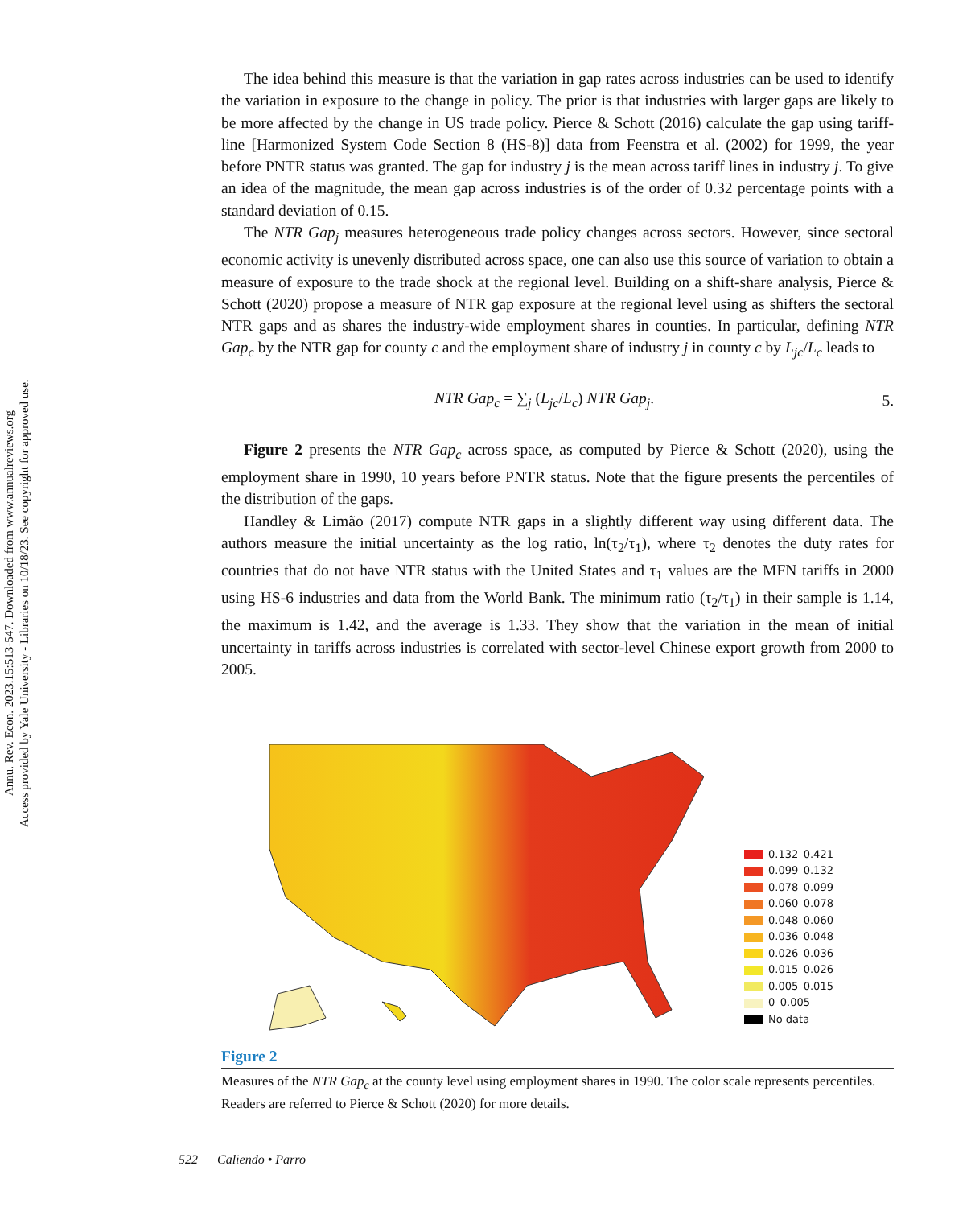Annu. Rev. Econ. 2023.15:513-547. Downloaded from www.annualreviews.org
Access provided by Yale University - Libraries on 10/18/23. See copyright for approved use.
The idea behind this measure is that the variation in gap rates across industries can be used to identify the variation in exposure to the change in policy. The prior is that industries with larger gaps are likely to be more affected by the change in US trade policy. Pierce & Schott (2016) calculate the gap using tariff-line [Harmonized System Code Section 8 (HS-8)] data from Feenstra et al. (2002) for 1999, the year before PNTR status was granted. The gap for industry j is the mean across tariff lines in industry j. To give an idea of the magnitude, the mean gap across industries is of the order of 0.32 percentage points with a standard deviation of 0.15.
The NTR Gap<sub>j</sub> measures heterogeneous trade policy changes across sectors. However, since sectoral economic activity is unevenly distributed across space, one can also use this source of variation to obtain a measure of exposure to the trade shock at the regional level. Building on a shift-share analysis, Pierce & Schott (2020) propose a measure of NTR gap exposure at the regional level using as shifters the sectoral NTR gaps and as shares the industry-wide employment shares in counties. In particular, defining NTR Gap<sub>c</sub> by the NTR gap for county c and the employment share of industry j in county c by L<sub>jc</sub>/L<sub>c</sub> leads to
NTR Gap<sub>c</sub> = ∑<sub>j</sub> (L<sub>jc</sub>/L<sub>c</sub>) NTR Gap<sub>j</sub>. 5.
Figure 2 presents the NTR Gap<sub>c</sub> across space, as computed by Pierce & Schott (2020), using the employment share in 1990, 10 years before PNTR status. Note that the figure presents the percentiles of the distribution of the gaps.
Handley & Limão (2017) compute NTR gaps in a slightly different way using different data. The authors measure the initial uncertainty as the log ratio, ln(τ<sub>2</sub>/τ<sub>1</sub>), where τ<sub>2</sub> denotes the duty rates for countries that do not have NTR status with the United States and τ<sub>1</sub> values are the MFN tariffs in 2000 using HS-6 industries and data from the World Bank. The minimum ratio (τ<sub>2</sub>/τ<sub>1</sub>) in their sample is 1.14, the maximum is 1.42, and the average is 1.33. They show that the variation in the mean of initial uncertainty in tariffs across industries is correlated with sector-level Chinese export growth from 2000 to 2005.
0.132–0.421
0.099–0.132
0.078–0.099
0.060–0.078
0.048–0.060
0.036–0.048
0.026–0.036
0.015–0.026
0.005–0.015
0–0.005
No data
Figure 2
Measures of the NTR Gap<sub>c</sub> at the county level using employment shares in 1990. The color scale represents percentiles. Readers are referred to Pierce & Schott (2020) for more details.
522 Caliendo • Parro